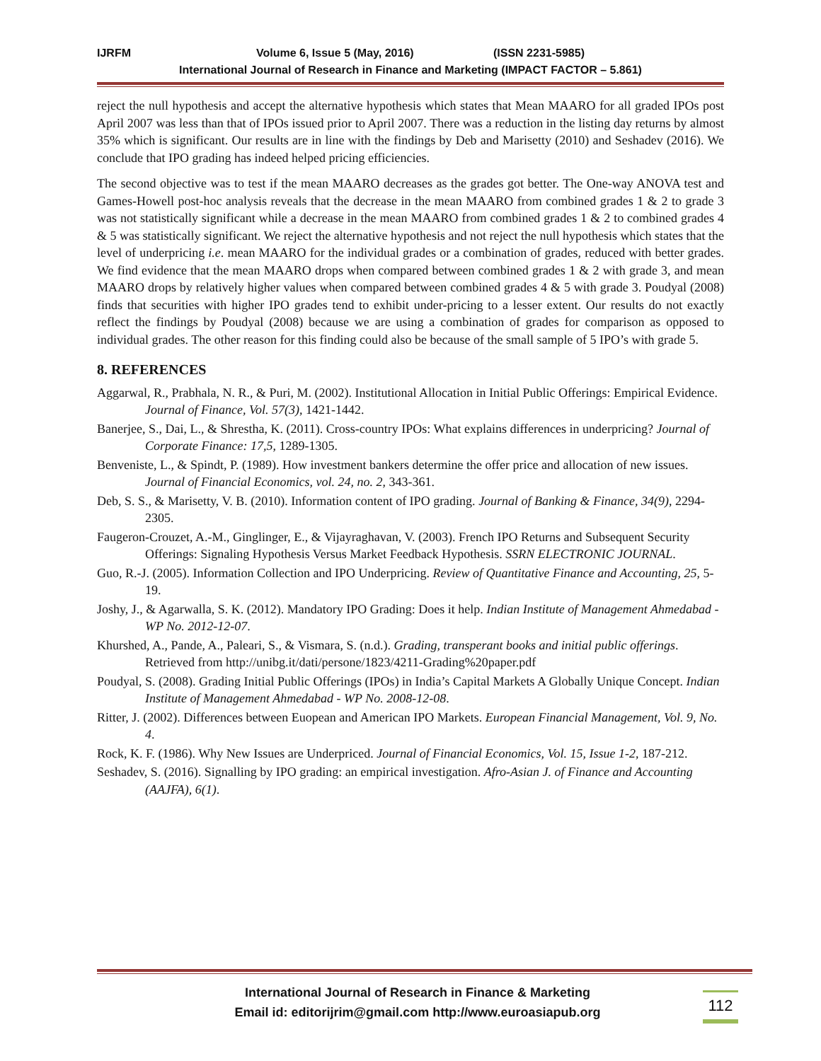IJRFM Volume 6, Issue 5 (May, 2016) (ISSN 2231-5985)
International Journal of Research in Finance and Marketing (IMPACT FACTOR – 5.861)
reject the null hypothesis and accept the alternative hypothesis which states that Mean MAARO for all graded IPOs post April 2007 was less than that of IPOs issued prior to April 2007. There was a reduction in the listing day returns by almost 35% which is significant. Our results are in line with the findings by Deb and Marisetty (2010) and Seshadev (2016). We conclude that IPO grading has indeed helped pricing efficiencies.
The second objective was to test if the mean MAARO decreases as the grades got better. The One-way ANOVA test and Games-Howell post-hoc analysis reveals that the decrease in the mean MAARO from combined grades 1 & 2 to grade 3 was not statistically significant while a decrease in the mean MAARO from combined grades 1 & 2 to combined grades 4 & 5 was statistically significant. We reject the alternative hypothesis and not reject the null hypothesis which states that the level of underpricing i.e. mean MAARO for the individual grades or a combination of grades, reduced with better grades. We find evidence that the mean MAARO drops when compared between combined grades 1 & 2 with grade 3, and mean MAARO drops by relatively higher values when compared between combined grades 4 & 5 with grade 3. Poudyal (2008) finds that securities with higher IPO grades tend to exhibit under-pricing to a lesser extent. Our results do not exactly reflect the findings by Poudyal (2008) because we are using a combination of grades for comparison as opposed to individual grades. The other reason for this finding could also be because of the small sample of 5 IPO’s with grade 5.
8. REFERENCES
Aggarwal, R., Prabhala, N. R., & Puri, M. (2002). Institutional Allocation in Initial Public Offerings: Empirical Evidence. Journal of Finance, Vol. 57(3), 1421-1442.
Banerjee, S., Dai, L., & Shrestha, K. (2011). Cross-country IPOs: What explains differences in underpricing? Journal of Corporate Finance: 17,5, 1289-1305.
Benveniste, L., & Spindt, P. (1989). How investment bankers determine the offer price and allocation of new issues. Journal of Financial Economics, vol. 24, no. 2, 343-361.
Deb, S. S., & Marisetty, V. B. (2010). Information content of IPO grading. Journal of Banking & Finance, 34(9), 2294-2305.
Faugeron-Crouzet, A.-M., Ginglinger, E., & Vijayraghavan, V. (2003). French IPO Returns and Subsequent Security Offerings: Signaling Hypothesis Versus Market Feedback Hypothesis. SSRN ELECTRONIC JOURNAL.
Guo, R.-J. (2005). Information Collection and IPO Underpricing. Review of Quantitative Finance and Accounting, 25, 5-19.
Joshy, J., & Agarwalla, S. K. (2012). Mandatory IPO Grading: Does it help. Indian Institute of Management Ahmedabad - WP No. 2012-12-07.
Khurshed, A., Pande, A., Paleari, S., & Vismara, S. (n.d.). Grading, transperant books and initial public offerings. Retrieved from http://unibg.it/dati/persone/1823/4211-Grading%20paper.pdf
Poudyal, S. (2008). Grading Initial Public Offerings (IPOs) in India’s Capital Markets A Globally Unique Concept. Indian Institute of Management Ahmedabad - WP No. 2008-12-08.
Ritter, J. (2002). Differences between Euopean and American IPO Markets. European Financial Management, Vol. 9, No. 4.
Rock, K. F. (1986). Why New Issues are Underpriced. Journal of Financial Economics, Vol. 15, Issue 1-2, 187-212.
Seshadev, S. (2016). Signalling by IPO grading: an empirical investigation. Afro-Asian J. of Finance and Accounting (AAJFA), 6(1).
International Journal of Research in Finance & Marketing
Email id: editorijrim@gmail.com http://www.euroasiapub.org
112